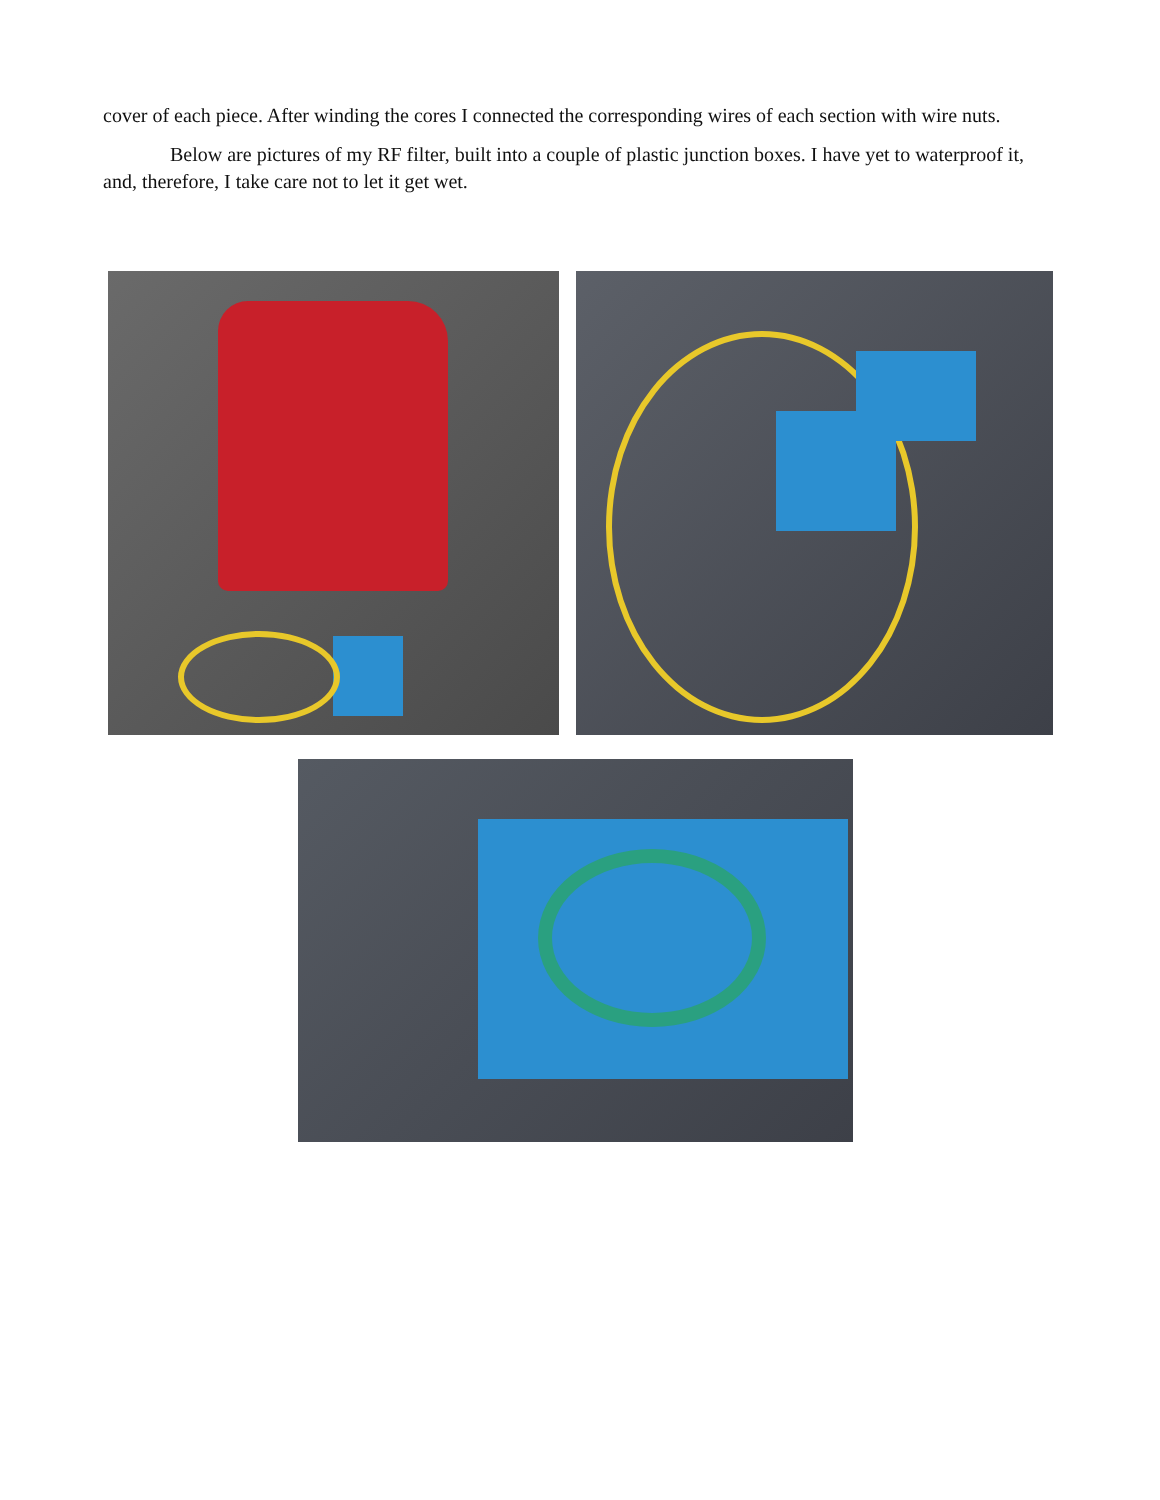cover of each piece. After winding the cores I connected the corresponding wires of each section with wire nuts.
Below are pictures of my RF filter, built into a couple of plastic junction boxes. I have yet to waterproof it, and, therefore, I take care not to let it get wet.